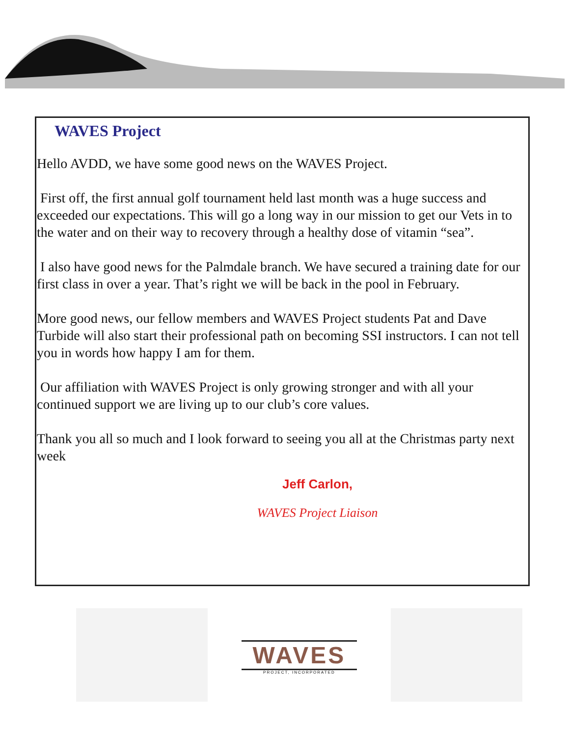WAVES Project
Hello AVDD, we have some good news on the WAVES Project.
First off, the first annual golf tournament held last month was a huge success and exceeded our expectations. This will go a long way in our mission to get our Vets in to the water and on their way to recovery through a healthy dose of vitamin “sea”.
I also have good news for the Palmdale branch. We have secured a training date for our first class in over a year. That’s right we will be back in the pool in February.
More good news, our fellow members and WAVES Project students Pat and Dave Turbide will also start their professional path on becoming SSI instructors. I can not tell you in words how happy I am for them.
Our affiliation with WAVES Project is only growing stronger and with all your continued support we are living up to our club’s core values.
Thank you all so much and I look forward to seeing you all at the Christmas party next week
Jeff Carlon,
WAVES Project Liaison
WAVES
PROJECT, INCORPORATED